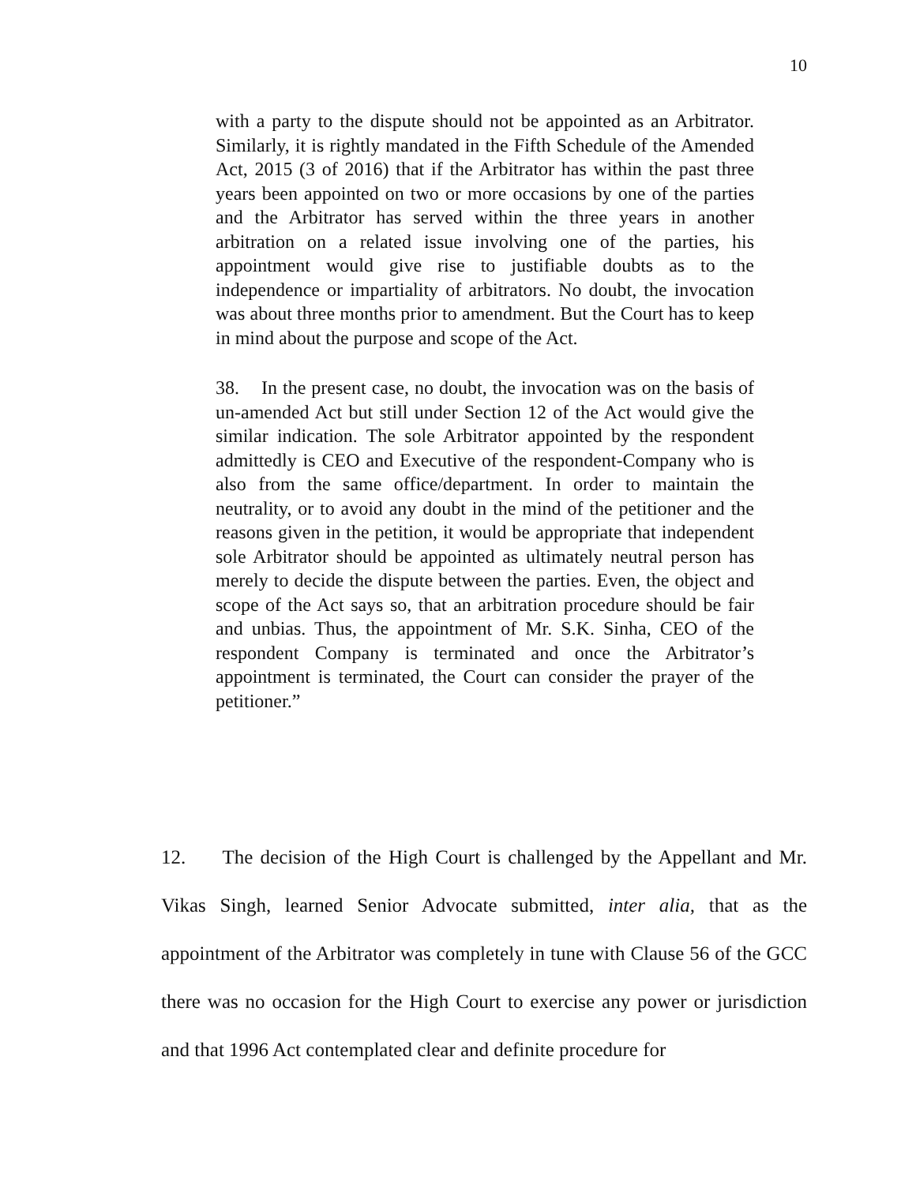10
with a party to the dispute should not be appointed as an Arbitrator. Similarly, it is rightly mandated in the Fifth Schedule of the Amended Act, 2015 (3 of 2016) that if the Arbitrator has within the past three years been appointed on two or more occasions by one of the parties and the Arbitrator has served within the three years in another arbitration on a related issue involving one of the parties, his appointment would give rise to justifiable doubts as to the independence or impartiality of arbitrators. No doubt, the invocation was about three months prior to amendment. But the Court has to keep in mind about the purpose and scope of the Act.
38. In the present case, no doubt, the invocation was on the basis of un-amended Act but still under Section 12 of the Act would give the similar indication. The sole Arbitrator appointed by the respondent admittedly is CEO and Executive of the respondent-Company who is also from the same office/department. In order to maintain the neutrality, or to avoid any doubt in the mind of the petitioner and the reasons given in the petition, it would be appropriate that independent sole Arbitrator should be appointed as ultimately neutral person has merely to decide the dispute between the parties. Even, the object and scope of the Act says so, that an arbitration procedure should be fair and unbias. Thus, the appointment of Mr. S.K. Sinha, CEO of the respondent Company is terminated and once the Arbitrator’s appointment is terminated, the Court can consider the prayer of the petitioner.”
12. The decision of the High Court is challenged by the Appellant and Mr. Vikas Singh, learned Senior Advocate submitted, inter alia, that as the appointment of the Arbitrator was completely in tune with Clause 56 of the GCC there was no occasion for the High Court to exercise any power or jurisdiction and that 1996 Act contemplated clear and definite procedure for